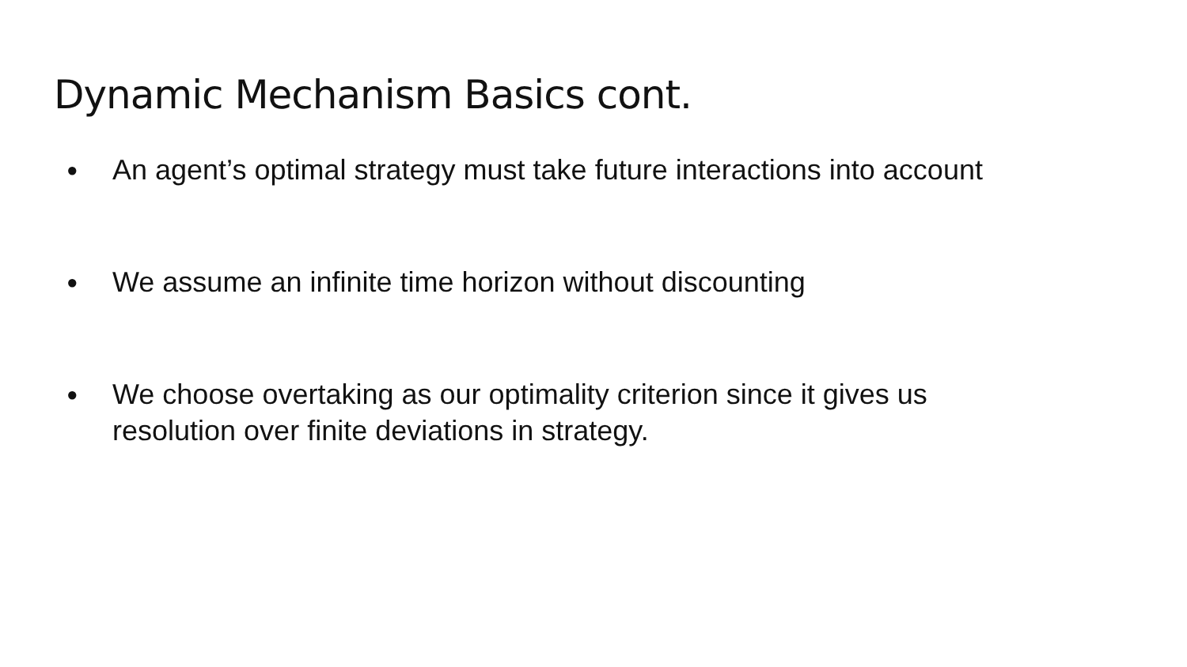Dynamic Mechanism Basics cont.
● An agent’s optimal strategy must take future interactions into account
● We assume an infinite time horizon without discounting
● We choose overtaking as our optimality criterion since it gives us
resolution over finite deviations in strategy.